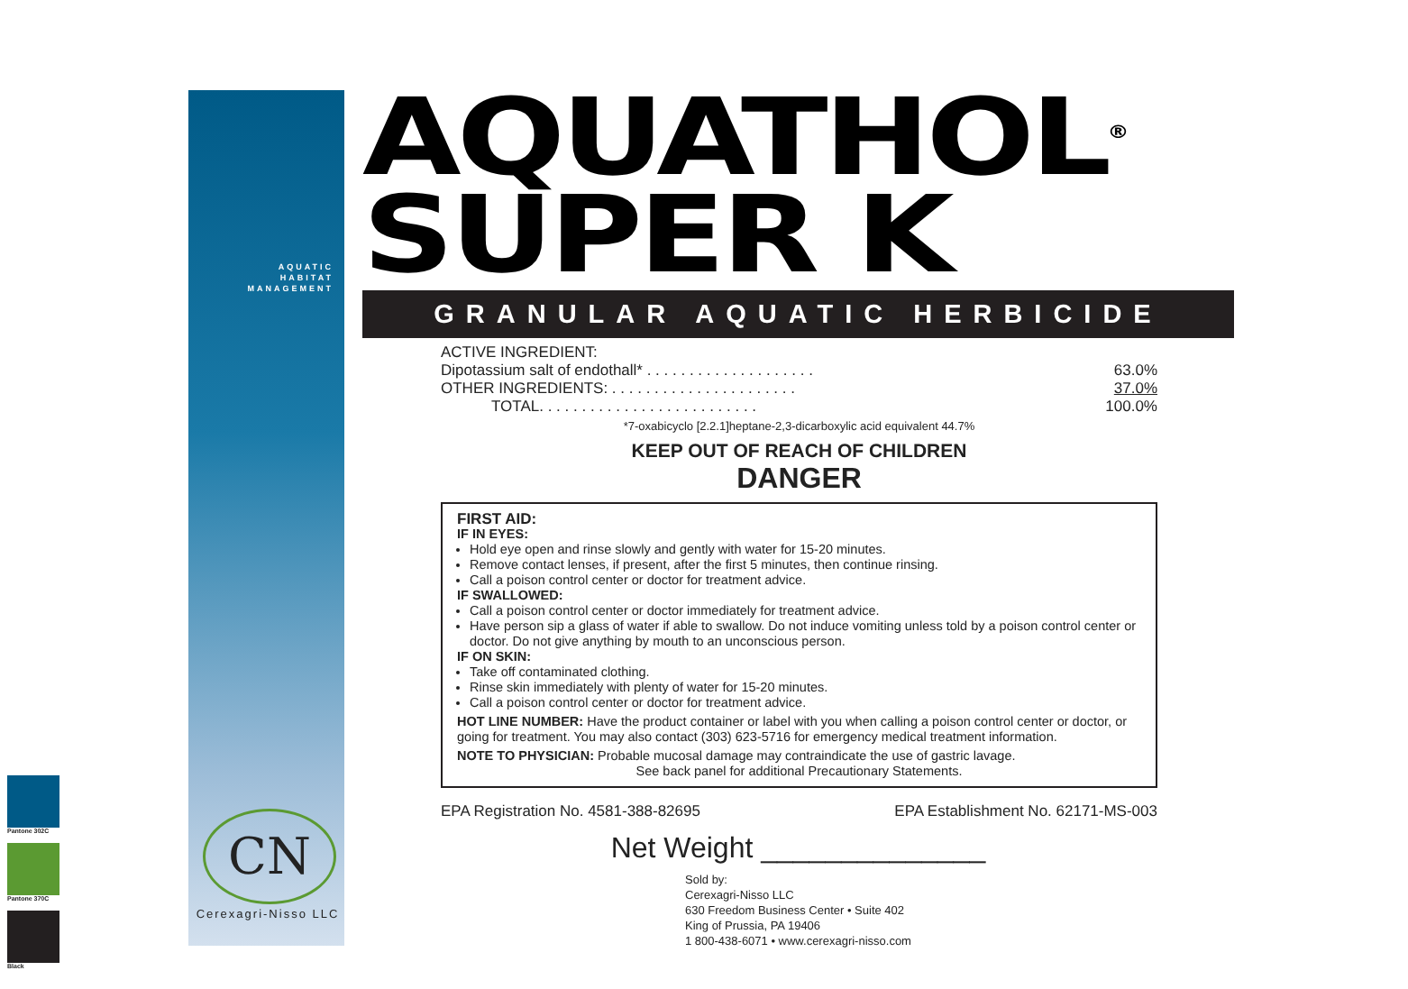Pantone 302C
Pantone 370C
Black
AQUATIC
HABITAT
MANAGEMENT
CN
Cerexagri-Nisso LLC
AQUATHOL<sup>®</sup>
SUPER K
GRANULAR AQUATIC HERBICIDE
ACTIVE INGREDIENT:
Dipotassium salt of endothall* . . . . . . . . . . . . . . . . . . . . 63.0%
OTHER INGREDIENTS: . . . . . . . . . . . . . . . . . . . . . . 37.0%
TOTAL. . . . . . . . . . . . . . . . . . . . . . . . . . 100.0%
*7-oxabicyclo [2.2.1]heptane-2,3-dicarboxylic acid equivalent 44.7%
KEEP OUT OF REACH OF CHILDREN
DANGER
FIRST AID:
IF IN EYES:
Hold eye open and rinse slowly and gently with water for 15-20 minutes.
Remove contact lenses, if present, after the first 5 minutes, then continue rinsing.
Call a poison control center or doctor for treatment advice.
IF SWALLOWED:
Call a poison control center or doctor immediately for treatment advice.
Have person sip a glass of water if able to swallow. Do not induce vomiting unless told by a poison control center or doctor. Do not give anything by mouth to an unconscious person.
IF ON SKIN:
Take off contaminated clothing.
Rinse skin immediately with plenty of water for 15-20 minutes.
Call a poison control center or doctor for treatment advice.
HOT LINE NUMBER: Have the product container or label with you when calling a poison control center or doctor, or going for treatment. You may also contact (303) 623-5716 for emergency medical treatment information.
NOTE TO PHYSICIAN: Probable mucosal damage may contraindicate the use of gastric lavage.
See back panel for additional Precautionary Statements.
EPA Registration No. 4581-388-82695 EPA Establishment No. 62171-MS-003
Net Weight ______________
Sold by:
Cerexagri-Nisso LLC
630 Freedom Business Center • Suite 402
King of Prussia, PA 19406
1 800-438-6071 • www.cerexagri-nisso.com